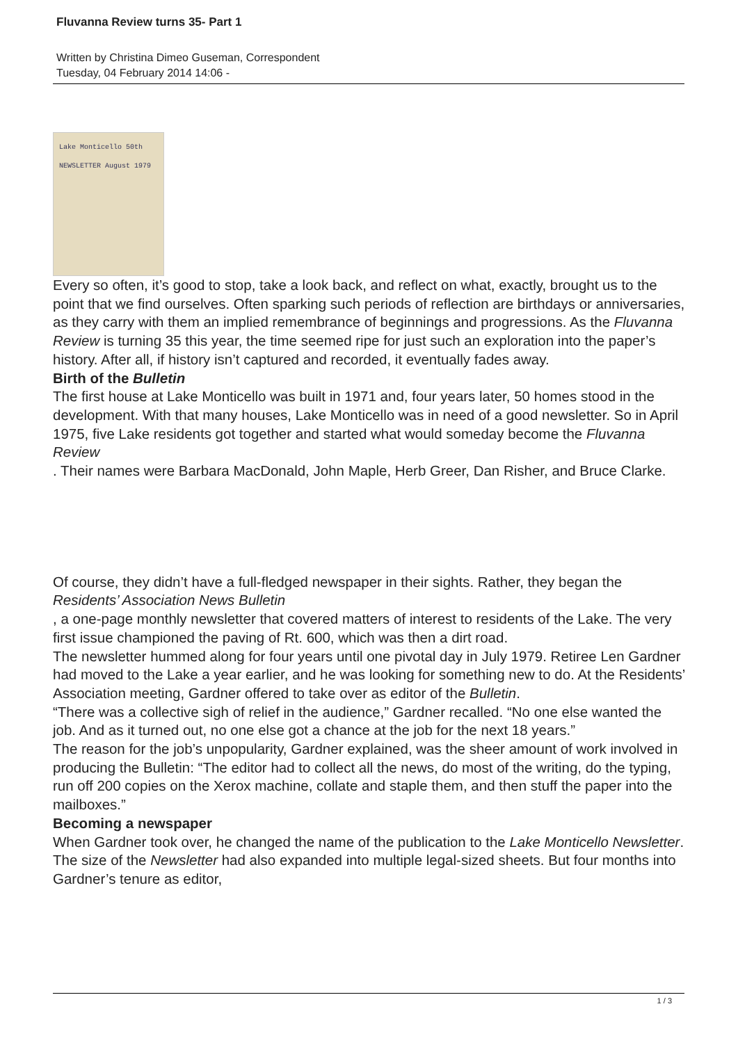Fluvanna Review turns 35- Part 1
Written by Christina Dimeo Guseman, Correspondent
Tuesday, 04 February 2014 14:06 -
Lake Monticello 50th NEWSLETTER August 1979
Every so often, it’s good to stop, take a look back, and reflect on what, exactly, brought us to the point that we find ourselves. Often sparking such periods of reflection are birthdays or anniversaries, as they carry with them an implied remembrance of beginnings and progressions. As the Fluvanna Review is turning 35 this year, the time seemed ripe for just such an exploration into the paper’s history. After all, if history isn’t captured and recorded, it eventually fades away.
Birth of the Bulletin
The first house at Lake Monticello was built in 1971 and, four years later, 50 homes stood in the development. With that many houses, Lake Monticello was in need of a good newsletter. So in April 1975, five Lake residents got together and started what would someday become the Fluvanna Review
. Their names were Barbara MacDonald, John Maple, Herb Greer, Dan Risher, and Bruce Clarke.
Of course, they didn’t have a full-fledged newspaper in their sights. Rather, they began the Residents’ Association News Bulletin
, a one-page monthly newsletter that covered matters of interest to residents of the Lake. The very first issue championed the paving of Rt. 600, which was then a dirt road.
The newsletter hummed along for four years until one pivotal day in July 1979. Retiree Len Gardner had moved to the Lake a year earlier, and he was looking for something new to do. At the Residents’ Association meeting, Gardner offered to take over as editor of the Bulletin.
“There was a collective sigh of relief in the audience,” Gardner recalled. “No one else wanted the job. And as it turned out, no one else got a chance at the job for the next 18 years.”
The reason for the job’s unpopularity, Gardner explained, was the sheer amount of work involved in producing the Bulletin: “The editor had to collect all the news, do most of the writing, do the typing, run off 200 copies on the Xerox machine, collate and staple them, and then stuff the paper into the mailboxes.”
Becoming a newspaper
When Gardner took over, he changed the name of the publication to the Lake Monticello Newsletter. The size of the Newsletter had also expanded into multiple legal-sized sheets. But four months into Gardner’s tenure as editor,
1 / 3